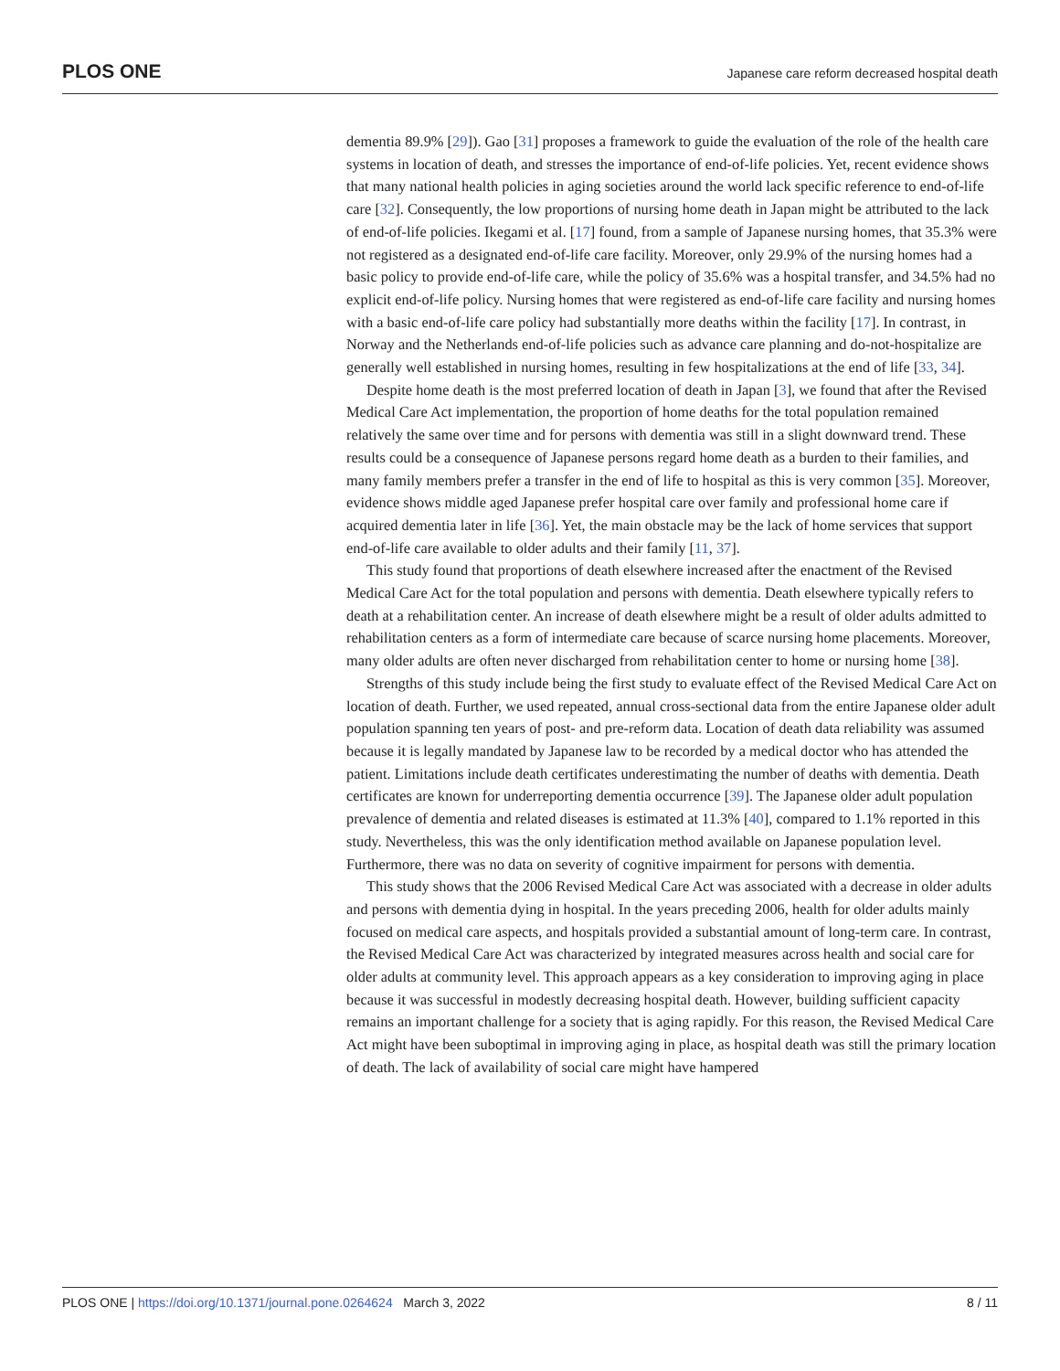PLOS ONE Japanese care reform decreased hospital death
dementia 89.9% [29]). Gao [31] proposes a framework to guide the evaluation of the role of the health care systems in location of death, and stresses the importance of end-of-life policies. Yet, recent evidence shows that many national health policies in aging societies around the world lack specific reference to end-of-life care [32]. Consequently, the low proportions of nursing home death in Japan might be attributed to the lack of end-of-life policies. Ikegami et al. [17] found, from a sample of Japanese nursing homes, that 35.3% were not registered as a designated end-of-life care facility. Moreover, only 29.9% of the nursing homes had a basic policy to provide end-of-life care, while the policy of 35.6% was a hospital transfer, and 34.5% had no explicit end-of-life policy. Nursing homes that were registered as end-of-life care facility and nursing homes with a basic end-of-life care policy had substantially more deaths within the facility [17]. In contrast, in Norway and the Netherlands end-of-life policies such as advance care planning and do-not-hospitalize are generally well established in nursing homes, resulting in few hospitalizations at the end of life [33, 34].
Despite home death is the most preferred location of death in Japan [3], we found that after the Revised Medical Care Act implementation, the proportion of home deaths for the total population remained relatively the same over time and for persons with dementia was still in a slight downward trend. These results could be a consequence of Japanese persons regard home death as a burden to their families, and many family members prefer a transfer in the end of life to hospital as this is very common [35]. Moreover, evidence shows middle aged Japanese prefer hospital care over family and professional home care if acquired dementia later in life [36]. Yet, the main obstacle may be the lack of home services that support end-of-life care available to older adults and their family [11, 37].
This study found that proportions of death elsewhere increased after the enactment of the Revised Medical Care Act for the total population and persons with dementia. Death elsewhere typically refers to death at a rehabilitation center. An increase of death elsewhere might be a result of older adults admitted to rehabilitation centers as a form of intermediate care because of scarce nursing home placements. Moreover, many older adults are often never discharged from rehabilitation center to home or nursing home [38].
Strengths of this study include being the first study to evaluate effect of the Revised Medical Care Act on location of death. Further, we used repeated, annual cross-sectional data from the entire Japanese older adult population spanning ten years of post- and pre-reform data. Location of death data reliability was assumed because it is legally mandated by Japanese law to be recorded by a medical doctor who has attended the patient. Limitations include death certificates underestimating the number of deaths with dementia. Death certificates are known for underreporting dementia occurrence [39]. The Japanese older adult population prevalence of dementia and related diseases is estimated at 11.3% [40], compared to 1.1% reported in this study. Nevertheless, this was the only identification method available on Japanese population level. Furthermore, there was no data on severity of cognitive impairment for persons with dementia.
This study shows that the 2006 Revised Medical Care Act was associated with a decrease in older adults and persons with dementia dying in hospital. In the years preceding 2006, health for older adults mainly focused on medical care aspects, and hospitals provided a substantial amount of long-term care. In contrast, the Revised Medical Care Act was characterized by integrated measures across health and social care for older adults at community level. This approach appears as a key consideration to improving aging in place because it was successful in modestly decreasing hospital death. However, building sufficient capacity remains an important challenge for a society that is aging rapidly. For this reason, the Revised Medical Care Act might have been suboptimal in improving aging in place, as hospital death was still the primary location of death. The lack of availability of social care might have hampered
PLOS ONE | https://doi.org/10.1371/journal.pone.0264624 March 3, 2022 8 / 11